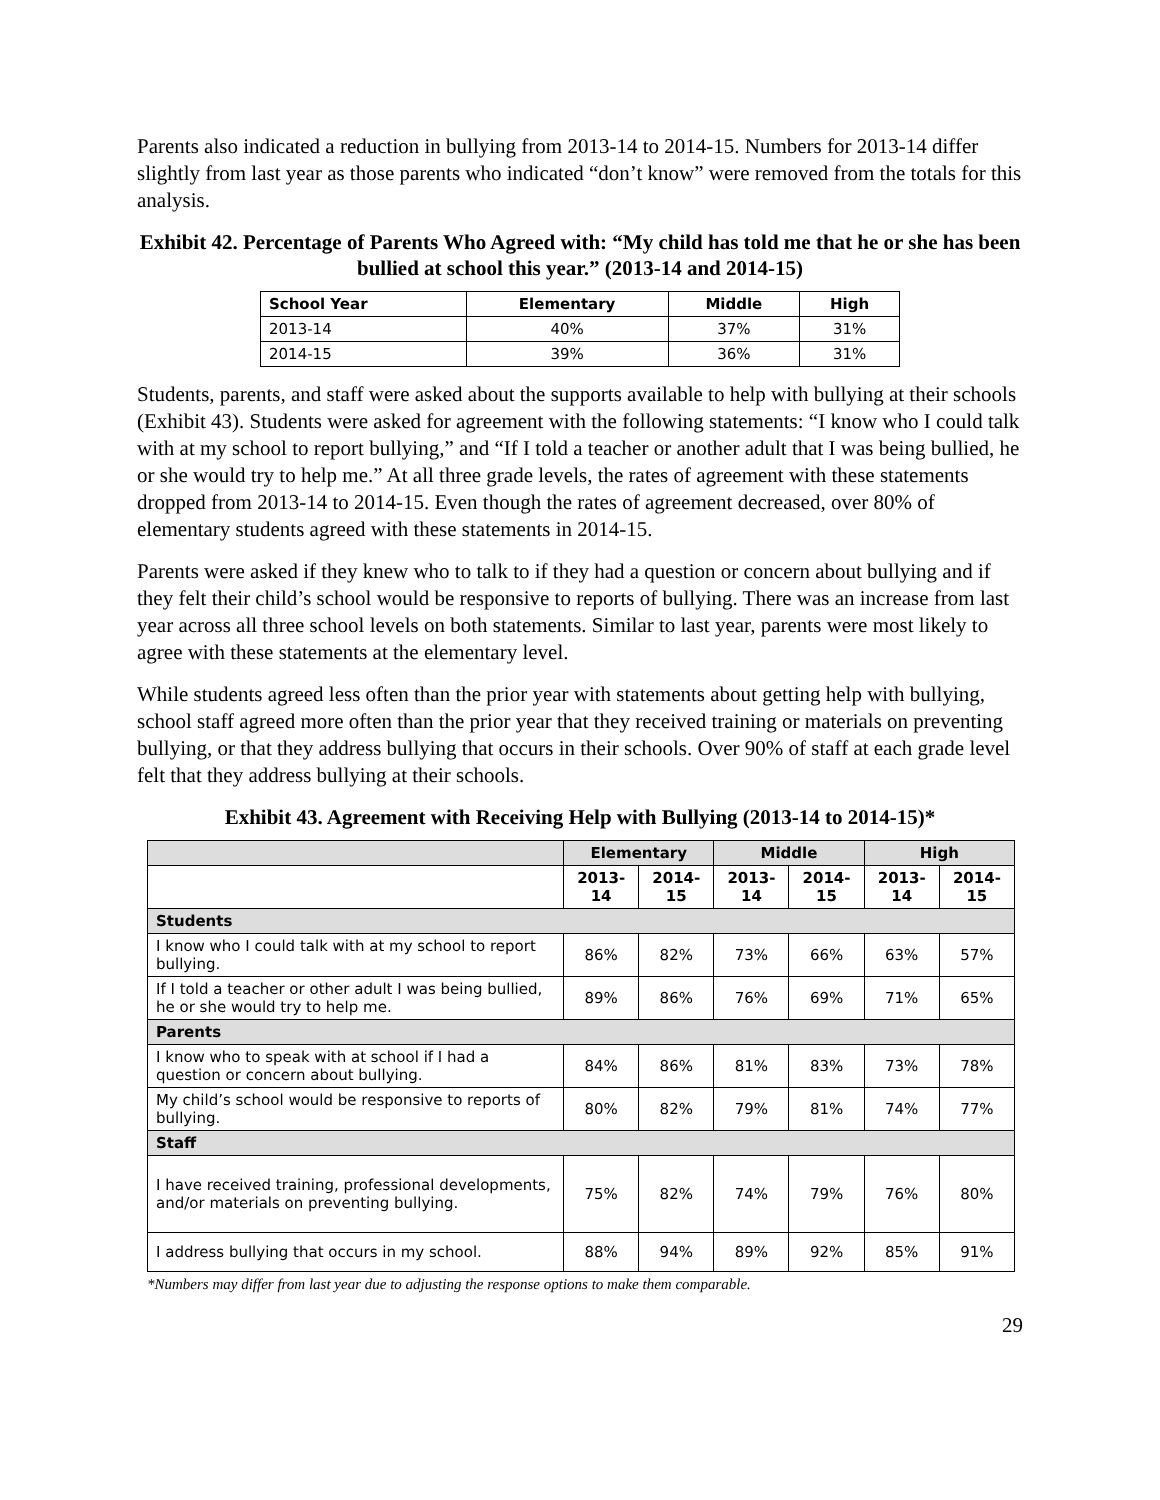Parents also indicated a reduction in bullying from 2013-14 to 2014-15. Numbers for 2013-14 differ slightly from last year as those parents who indicated “don’t know” were removed from the totals for this analysis.
Exhibit 42. Percentage of Parents Who Agreed with: “My child has told me that he or she has been bullied at school this year.” (2013-14 and 2014-15)
| School Year | Elementary | Middle | High |
| --- | --- | --- | --- |
| 2013-14 | 40% | 37% | 31% |
| 2014-15 | 39% | 36% | 31% |
Students, parents, and staff were asked about the supports available to help with bullying at their schools (Exhibit 43). Students were asked for agreement with the following statements: “I know who I could talk with at my school to report bullying,” and “If I told a teacher or another adult that I was being bullied, he or she would try to help me.” At all three grade levels, the rates of agreement with these statements dropped from 2013-14 to 2014-15. Even though the rates of agreement decreased, over 80% of elementary students agreed with these statements in 2014-15.
Parents were asked if they knew who to talk to if they had a question or concern about bullying and if they felt their child’s school would be responsive to reports of bullying. There was an increase from last year across all three school levels on both statements. Similar to last year, parents were most likely to agree with these statements at the elementary level.
While students agreed less often than the prior year with statements about getting help with bullying, school staff agreed more often than the prior year that they received training or materials on preventing bullying, or that they address bullying that occurs in their schools. Over 90% of staff at each grade level felt that they address bullying at their schools.
Exhibit 43. Agreement with Receiving Help with Bullying (2013-14 to 2014-15)*
| | Elementary | | Middle | | High | |
| --- | --- | --- | --- | --- | --- | --- |
| | 2013-14 | 2014-15 | 2013-14 | 2014-15 | 2013-14 | 2014-15 |
| Students | | | | | | |
| I know who I could talk with at my school to report bullying. | 86% | 82% | 73% | 66% | 63% | 57% |
| If I told a teacher or other adult I was being bullied, he or she would try to help me. | 89% | 86% | 76% | 69% | 71% | 65% |
| Parents | | | | | | |
| I know who to speak with at school if I had a question or concern about bullying. | 84% | 86% | 81% | 83% | 73% | 78% |
| My child’s school would be responsive to reports of bullying. | 80% | 82% | 79% | 81% | 74% | 77% |
| Staff | | | | | | |
| I have received training, professional developments, and/or materials on preventing bullying. | 75% | 82% | 74% | 79% | 76% | 80% |
| I address bullying that occurs in my school. | 88% | 94% | 89% | 92% | 85% | 91% |
*Numbers may differ from last year due to adjusting the response options to make them comparable.
29